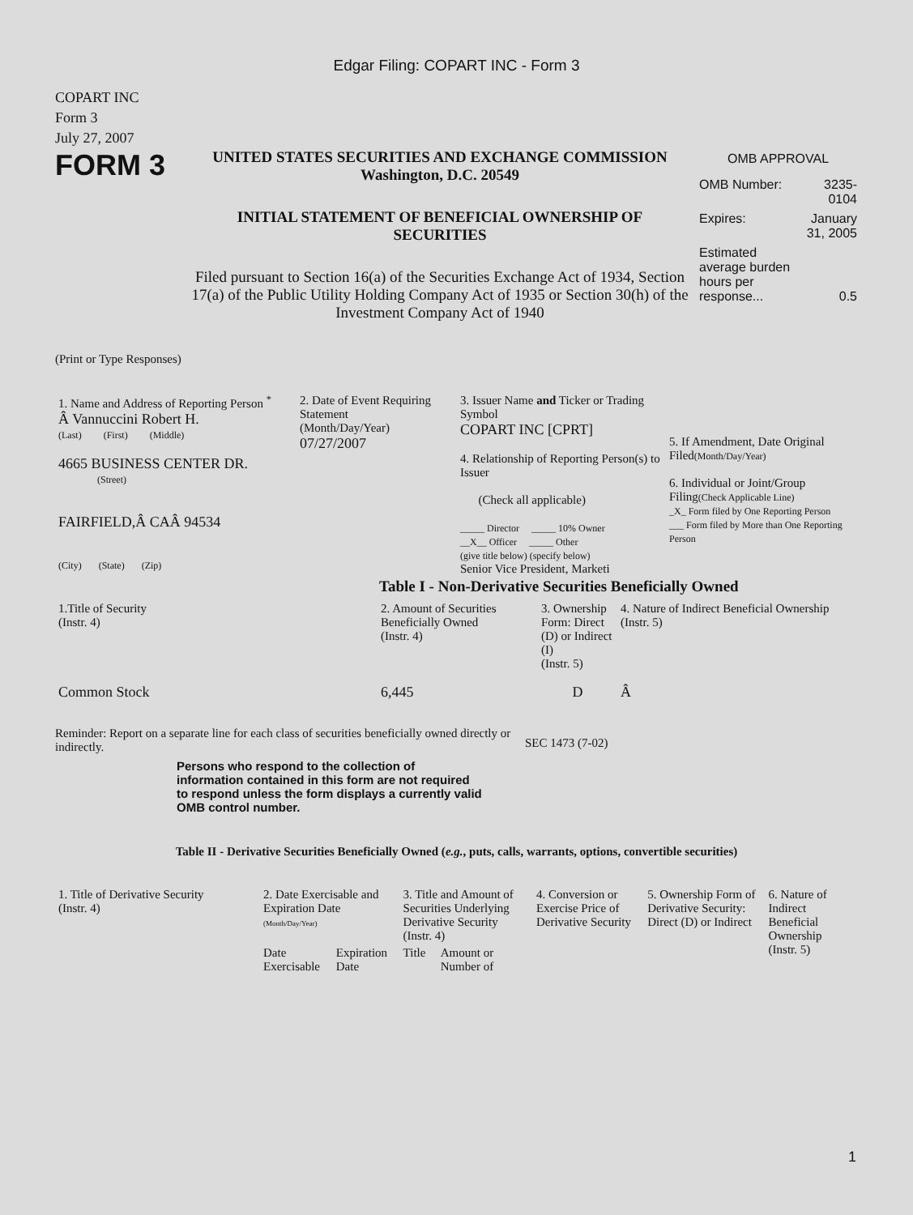Edgar Filing: COPART INC - Form 3
COPART INC
Form 3
July 27, 2007
FORM 3
UNITED STATES SECURITIES AND EXCHANGE COMMISSION
Washington, D.C. 20549
INITIAL STATEMENT OF BENEFICIAL OWNERSHIP OF SECURITIES
Filed pursuant to Section 16(a) of the Securities Exchange Act of 1934, Section 17(a) of the Public Utility Holding Company Act of 1935 or Section 30(h) of the Investment Company Act of 1940
OMB APPROVAL
| OMB Number: | 3235-0104 |
| Expires: | January 31, 2005 |
| Estimated average burden hours per response... | 0.5 |
(Print or Type Responses)
| 1. Name and Address of Reporting Person <sup>*</sup> Â Vannuccini Robert H. (Last) (First) (Middle) 4665 BUSINESS CENTER DR. (Street) FAIRFIELD,Â CAÂ 94534 (City) (State) (Zip) | 2. Date of Event Requiring Statement (Month/Day/Year) 07/27/2007 | 3. Issuer Name and Ticker or Trading Symbol COPART INC [CPRT] 4. Relationship of Reporting Person(s) to Issuer (Check all applicable) _____ Director _____ 10% Owner __X__ Officer _____ Other (give title below) (specify below) Senior Vice President, Marketi | 5. If Amendment, Date Original Filed (Month/Day/Year) 6. Individual or Joint/Group Filing (Check Applicable Line) _X_ Form filed by One Reporting Person ___ Form filed by More than One Reporting Person |
Table I - Non-Derivative Securities Beneficially Owned
| 1.Title of Security (Instr. 4) | 2. Amount of Securities Beneficially Owned (Instr. 4) | 3. Ownership Form: Direct (D) or Indirect (I) (Instr. 5) | 4. Nature of Indirect Beneficial Ownership (Instr. 5) |
| --- | --- | --- | --- |
| Common Stock | 6,445 | D | Â |
Reminder: Report on a separate line for each class of securities beneficially owned directly or indirectly.
SEC 1473 (7-02)
Persons who respond to the collection of information contained in this form are not required to respond unless the form displays a currently valid OMB control number.
Table II - Derivative Securities Beneficially Owned (e.g., puts, calls, warrants, options, convertible securities)
| 1. Title of Derivative Security (Instr. 4) | 2. Date Exercisable and Expiration Date (Month/Day/Year) | | 3. Title and Amount of Securities Underlying Derivative Security (Instr. 4) | | 4. Conversion or Exercise Price of Derivative Security | 5. Ownership Form of Derivative Security: Direct (D) or Indirect | 6. Nature of Indirect Beneficial Ownership (Instr. 5) |
| --- | --- | --- | --- | --- | --- | --- | --- |
| | Date Exercisable | Expiration Date | Title | Amount or Number of | | | |
1